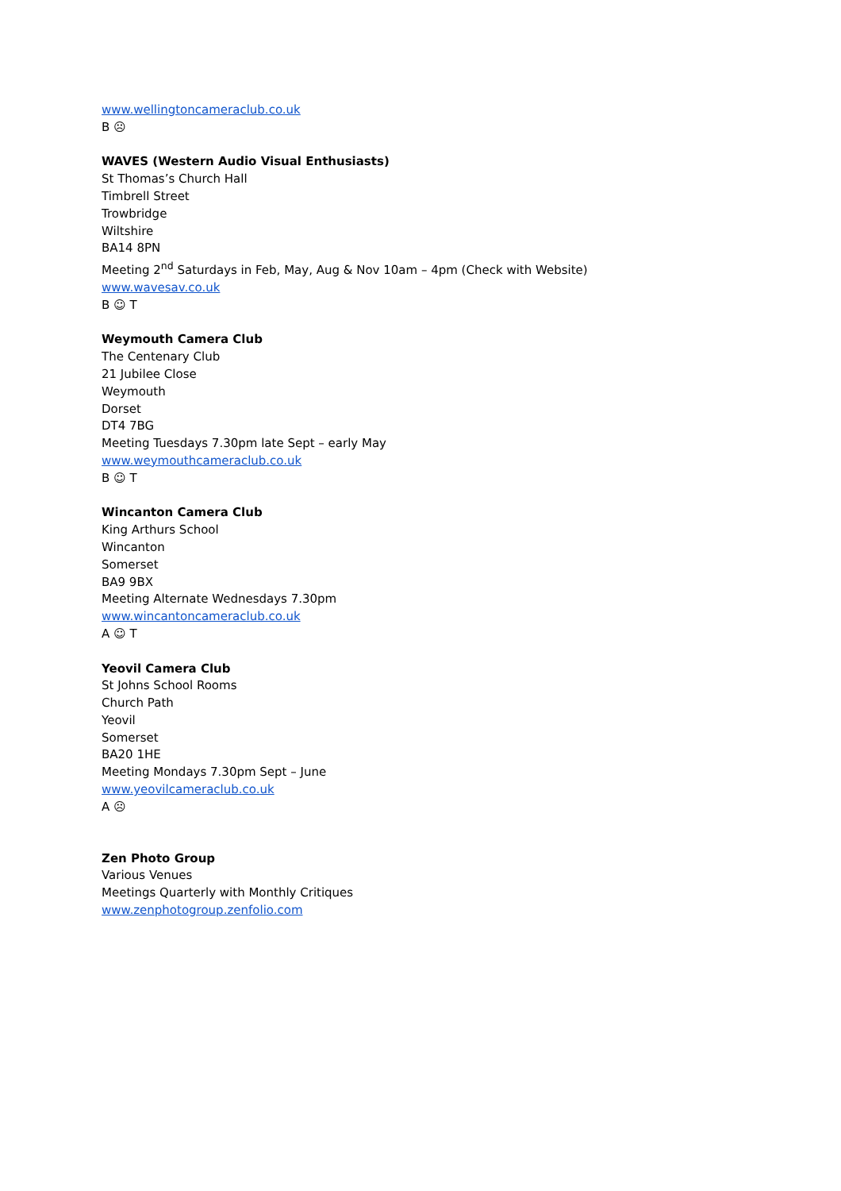www.wellingtoncameraclub.co.uk
B ☹
WAVES (Western Audio Visual Enthusiasts)
St Thomas’s Church Hall
Timbrell Street
Trowbridge
Wiltshire
BA14 8PN
Meeting 2<sup>nd</sup> Saturdays in Feb, May, Aug & Nov 10am – 4pm (Check with Website)
www.wavesav.co.uk
B ☺ T
Weymouth Camera Club
The Centenary Club
21 Jubilee Close
Weymouth
Dorset
DT4 7BG
Meeting Tuesdays 7.30pm late Sept – early May
www.weymouthcameraclub.co.uk
B ☺ T
Wincanton Camera Club
King Arthurs School
Wincanton
Somerset
BA9 9BX
Meeting Alternate Wednesdays 7.30pm
www.wincantoncameraclub.co.uk
A ☺ T
Yeovil Camera Club
St Johns School Rooms
Church Path
Yeovil
Somerset
BA20 1HE
Meeting Mondays 7.30pm Sept – June
www.yeovilcameraclub.co.uk
A ☹
Zen Photo Group
Various Venues
Meetings Quarterly with Monthly Critiques
www.zenphotogroup.zenfolio.com